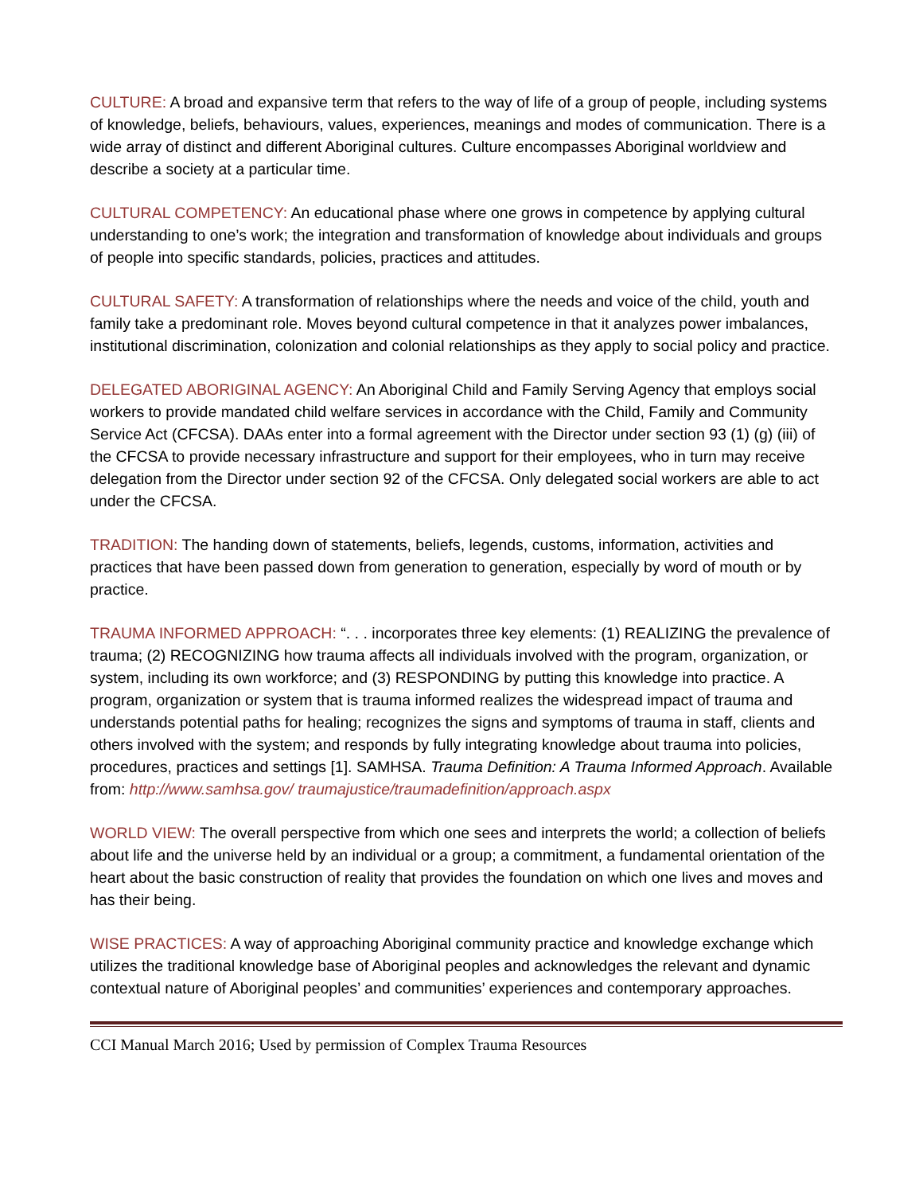CULTURE: A broad and expansive term that refers to the way of life of a group of people, including systems of knowledge, beliefs, behaviours, values, experiences, meanings and modes of communication. There is a wide array of distinct and different Aboriginal cultures. Culture encompasses Aboriginal worldview and describe a society at a particular time.
CULTURAL COMPETENCY: An educational phase where one grows in competence by applying cultural understanding to one’s work; the integration and transformation of knowledge about individuals and groups of people into specific standards, policies, practices and attitudes.
CULTURAL SAFETY: A transformation of relationships where the needs and voice of the child, youth and family take a predominant role. Moves beyond cultural competence in that it analyzes power imbalances, institutional discrimination, colonization and colonial relationships as they apply to social policy and practice.
DELEGATED ABORIGINAL AGENCY: An Aboriginal Child and Family Serving Agency that employs social workers to provide mandated child welfare services in accordance with the Child, Family and Community Service Act (CFCSA). DAAs enter into a formal agreement with the Director under section 93 (1) (g) (iii) of the CFCSA to provide necessary infrastructure and support for their employees, who in turn may receive delegation from the Director under section 92 of the CFCSA. Only delegated social workers are able to act under the CFCSA.
TRADITION: The handing down of statements, beliefs, legends, customs, information, activities and practices that have been passed down from generation to generation, especially by word of mouth or by practice.
TRAUMA INFORMED APPROACH: “. . . incorporates three key elements: (1) REALIZING the prevalence of trauma; (2) RECOGNIZING how trauma affects all individuals involved with the program, organization, or system, including its own workforce; and (3) RESPONDING by putting this knowledge into practice. A program, organization or system that is trauma informed realizes the widespread impact of trauma and understands potential paths for healing; recognizes the signs and symptoms of trauma in staff, clients and others involved with the system; and responds by fully integrating knowledge about trauma into policies, procedures, practices and settings [1]. SAMHSA. Trauma Definition: A Trauma Informed Approach. Available from: http://www.samhsa.gov/ traumajustice/traumadefinition/approach.aspx
WORLD VIEW: The overall perspective from which one sees and interprets the world; a collection of beliefs about life and the universe held by an individual or a group; a commitment, a fundamental orientation of the heart about the basic construction of reality that provides the foundation on which one lives and moves and has their being.
WISE PRACTICES: A way of approaching Aboriginal community practice and knowledge exchange which utilizes the traditional knowledge base of Aboriginal peoples and acknowledges the relevant and dynamic contextual nature of Aboriginal peoples’ and communities’ experiences and contemporary approaches.
CCI Manual March 2016; Used by permission of Complex Trauma Resources